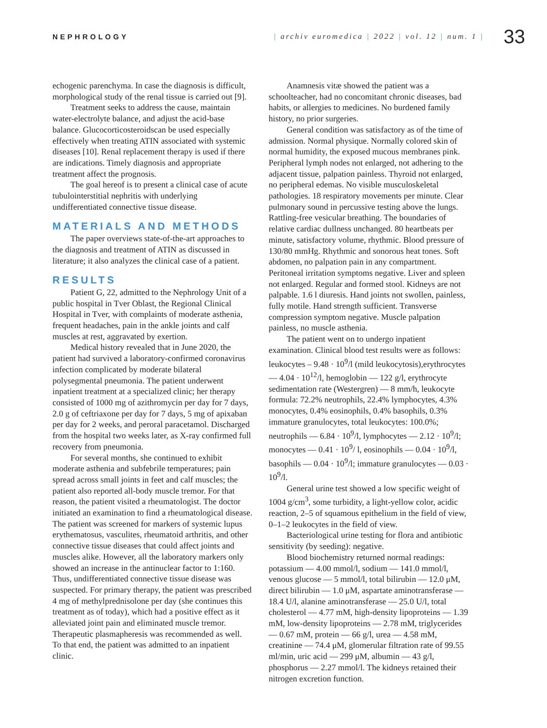NEPHROLOGY
| archiv euromedica | 2022 | vol. 12 | num. 1 |
33
echogenic parenchyma. In case the diagnosis is difficult, morphological study of the renal tissue is carried out [9].
Treatment seeks to address the cause, maintain water-electrolyte balance, and adjust the acid-base balance. Glucocorticosteroidscan be used especially effectively when treating ATIN associated with systemic diseases [10]. Renal replacement therapy is used if there are indications. Timely diagnosis and appropriate treatment affect the prognosis.
The goal hereof is to present a clinical case of acute tubulointerstitial nephritis with underlying undifferentiated connective tissue disease.
MATERIALS AND METHODS
The paper overviews state-of-the-art approaches to the diagnosis and treatment of ATIN as discussed in literature; it also analyzes the clinical case of a patient.
RESULTS
Patient G, 22, admitted to the Nephrology Unit of a public hospital in Tver Oblast, the Regional Clinical Hospital in Tver, with complaints of moderate asthenia, frequent headaches, pain in the ankle joints and calf muscles at rest, aggravated by exertion.
Medical history revealed that in June 2020, the patient had survived a laboratory-confirmed coronavirus infection complicated by moderate bilateral polysegmental pneumonia. The patient underwent inpatient treatment at a specialized clinic; her therapy consisted of 1000 mg of azithromycin per day for 7 days, 2.0 g of ceftriaxone per day for 7 days, 5 mg of apixaban per day for 2 weeks, and peroral paracetamol. Discharged from the hospital two weeks later, as X-ray confirmed full recovery from pneumonia.
For several months, she continued to exhibit moderate asthenia and subfebrile temperatures; pain spread across small joints in feet and calf muscles; the patient also reported all-body muscle tremor. For that reason, the patient visited a rheumatologist. The doctor initiated an examination to find a rheumatological disease. The patient was screened for markers of systemic lupus erythematosus, vasculites, rheumatoid arthritis, and other connective tissue diseases that could affect joints and muscles alike. However, all the laboratory markers only showed an increase in the antinuclear factor to 1:160. Thus, undifferentiated connective tissue disease was suspected. For primary therapy, the patient was prescribed 4 mg of methylprednisolone per day (she continues this treatment as of today), which had a positive effect as it alleviated joint pain and eliminated muscle tremor. Therapeutic plasmapheresis was recommended as well. To that end, the patient was admitted to an inpatient clinic.
Anamnesis vitæ showed the patient was a schoolteacher, had no concomitant chronic diseases, bad habits, or allergies to medicines. No burdened family history, no prior surgeries.
General condition was satisfactory as of the time of admission. Normal physique. Normally colored skin of normal humidity, the exposed mucous membranes pink. Peripheral lymph nodes not enlarged, not adhering to the adjacent tissue, palpation painless. Thyroid not enlarged, no peripheral edemas. No visible musculoskeletal pathologies. 18 respiratory movements per minute. Clear pulmonary sound in percussive testing above the lungs. Rattling-free vesicular breathing. The boundaries of relative cardiac dullness unchanged. 80 heartbeats per minute, satisfactory volume, rhythmic. Blood pressure of 130/80 mmHg. Rhythmic and sonorous heat tones. Soft abdomen, no palpation pain in any compartment. Peritoneal irritation symptoms negative. Liver and spleen not enlarged. Regular and formed stool. Kidneys are not palpable. 1.6 l diuresis. Hand joints not swollen, painless, fully motile. Hand strength sufficient. Transverse compression symptom negative. Muscle palpation painless, no muscle asthenia.
The patient went on to undergo inpatient examination. Clinical blood test results were as follows: leukocytes – 9.48 · 10<sup>9</sup>/l (mild leukocytosis),erythrocytes — 4.04 · 10<sup>12</sup>/l, hemoglobin — 122 g/l, erythrocyte sedimentation rate (Westergren) — 8 mm/h, leukocyte formula: 72.2% neutrophils, 22.4% lymphocytes, 4.3% monocytes, 0.4% eosinophils, 0.4% basophils, 0.3% immature granulocytes, total leukocytes: 100.0%; neutrophils — 6.84 · 10<sup>9</sup>/l, lymphocytes — 2.12 · 10<sup>9</sup>/l; monocytes — 0.41 · 10<sup>9</sup>/ l, eosinophils — 0.04 · 10<sup>9</sup>/l, basophils — 0.04 · 10<sup>9</sup>/l; immature granulocytes — 0.03 · 10<sup>9</sup>/l.
General urine test showed a low specific weight of 1004 g/cm<sup>3</sup>, some turbidity, a light-yellow color, acidic reaction, 2–5 of squamous epithelium in the field of view, 0–1–2 leukocytes in the field of view.
Bacteriological urine testing for flora and antibiotic sensitivity (by seeding): negative.
Blood biochemistry returned normal readings: potassium — 4.00 mmol/l, sodium — 141.0 mmol/l, venous glucose — 5 mmol/l, total bilirubin — 12.0 μM, direct bilirubin — 1.0 μM, aspartate aminotransferase — 18.4 U/l, alanine aminotransferase — 25.0 U/l, total cholesterol — 4.77 mM, high-density lipoproteins — 1.39 mM, low-density lipoproteins — 2.78 mM, triglycerides — 0.67 mM, protein — 66 g/l, urea — 4.58 mM, creatinine — 74.4 μM, glomerular filtration rate of 99.55 ml/min, uric acid — 299 μM, albumin — 43 g/l, phosphorus — 2.27 mmol/l. The kidneys retained their nitrogen excretion function.